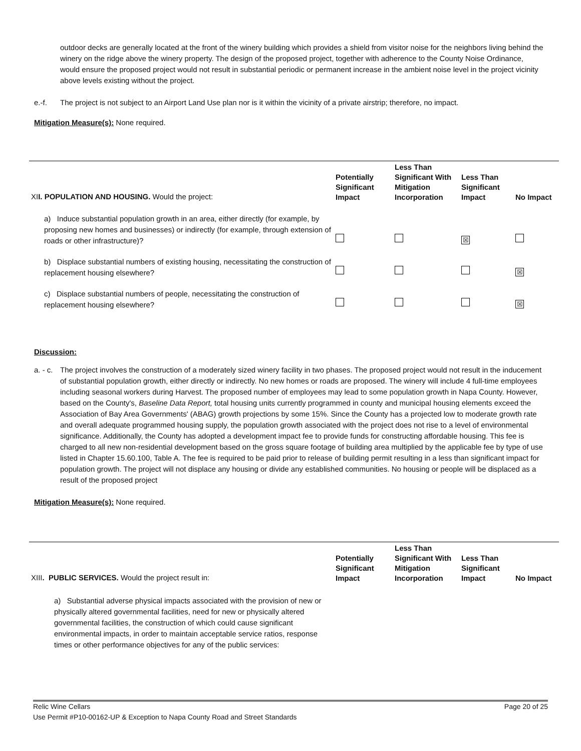outdoor decks are generally located at the front of the winery building which provides a shield from visitor noise for the neighbors living behind the winery on the ridge above the winery property. The design of the proposed project, together with adherence to the County Noise Ordinance, would ensure the proposed project would not result in substantial periodic or permanent increase in the ambient noise level in the project vicinity above levels existing without the project.
e.-f. The project is not subject to an Airport Land Use plan nor is it within the vicinity of a private airstrip; therefore, no impact.
Mitigation Measure(s): None required.
| XI I. POPULATION AND HOUSING. Would the project: | Potentially Significant Impact | Less Than Significant With Mitigation Incorporation | Less Than Significant Impact | No Impact |
| a) Induce substantial population growth in an area, either directly (for example, by proposing new homes and businesses) or indirectly (for example, through extension of roads or other infrastructure)? | | | ☒ | |
| b) Displace substantial numbers of existing housing, necessitating the construction of replacement housing elsewhere? | | | | ☒ |
| c) Displace substantial numbers of people, necessitating the construction of replacement housing elsewhere? | | | | ☒ |
Discussion:
a. - c. The project involves the construction of a moderately sized winery facility in two phases. The proposed project would not result in the inducement of substantial population growth, either directly or indirectly. No new homes or roads are proposed. The winery will include 4 full-time employees including seasonal workers during Harvest. The proposed number of employees may lead to some population growth in Napa County. However, based on the County's, Baseline Data Report, total housing units currently programmed in county and municipal housing elements exceed the Association of Bay Area Governments' (ABAG) growth projections by some 15%. Since the County has a projected low to moderate growth rate and overall adequate programmed housing supply, the population growth associated with the project does not rise to a level of environmental significance. Additionally, the County has adopted a development impact fee to provide funds for constructing affordable housing. This fee is charged to all new non-residential development based on the gross square footage of building area multiplied by the applicable fee by type of use listed in Chapter 15.60.100, Table A. The fee is required to be paid prior to release of building permit resulting in a less than significant impact for population growth. The project will not displace any housing or divide any established communities. No housing or people will be displaced as a result of the proposed project
Mitigation Measure(s): None required.
| XIII . PUBLIC SERVICES. Would the project result in: | Potentially Significant Impact | Less Than Significant With Mitigation Incorporation | Less Than Significant Impact | No Impact |
| a) Substantial adverse physical impacts associated with the provision of new or physically altered governmental facilities, need for new or physically altered governmental facilities, the construction of which could cause significant environmental impacts, in order to maintain acceptable service ratios, response times or other performance objectives for any of the public services: | | | | |
Relic Wine Cellars Page 20 of 25
Use Permit #P10-00162-UP & Exception to Napa County Road and Street Standards